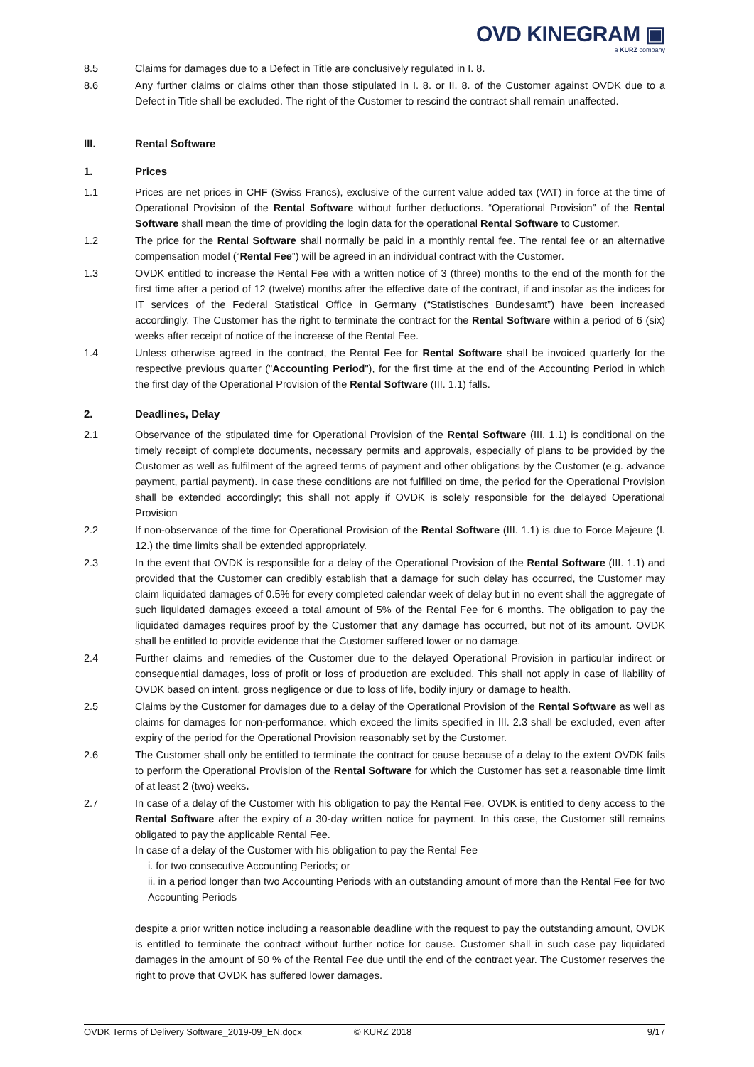OVD KINEGRAM ▣
a KURZ company
8.5 Claims for damages due to a Defect in Title are conclusively regulated in I. 8.
8.6 Any further claims or claims other than those stipulated in I. 8. or II. 8. of the Customer against OVDK due to a Defect in Title shall be excluded. The right of the Customer to rescind the contract shall remain unaffected.
III. Rental Software
1. Prices
1.1 Prices are net prices in CHF (Swiss Francs), exclusive of the current value added tax (VAT) in force at the time of Operational Provision of the Rental Software without further deductions. “Operational Provision” of the Rental Software shall mean the time of providing the login data for the operational Rental Software to Customer.
1.2 The price for the Rental Software shall normally be paid in a monthly rental fee. The rental fee or an alternative compensation model (“Rental Fee”) will be agreed in an individual contract with the Customer.
1.3 OVDK entitled to increase the Rental Fee with a written notice of 3 (three) months to the end of the month for the first time after a period of 12 (twelve) months after the effective date of the contract, if and insofar as the indices for IT services of the Federal Statistical Office in Germany (“Statistisches Bundesamt”) have been increased accordingly. The Customer has the right to terminate the contract for the Rental Software within a period of 6 (six) weeks after receipt of notice of the increase of the Rental Fee.
1.4 Unless otherwise agreed in the contract, the Rental Fee for Rental Software shall be invoiced quarterly for the respective previous quarter ("Accounting Period"), for the first time at the end of the Accounting Period in which the first day of the Operational Provision of the Rental Software (III. 1.1) falls.
2. Deadlines, Delay
2.1 Observance of the stipulated time for Operational Provision of the Rental Software (III. 1.1) is conditional on the timely receipt of complete documents, necessary permits and approvals, especially of plans to be provided by the Customer as well as fulfilment of the agreed terms of payment and other obligations by the Customer (e.g. advance payment, partial payment). In case these conditions are not fulfilled on time, the period for the Operational Provision shall be extended accordingly; this shall not apply if OVDK is solely responsible for the delayed Operational Provision
2.2 If non-observance of the time for Operational Provision of the Rental Software (III. 1.1) is due to Force Majeure (I. 12.) the time limits shall be extended appropriately.
2.3 In the event that OVDK is responsible for a delay of the Operational Provision of the Rental Software (III. 1.1) and provided that the Customer can credibly establish that a damage for such delay has occurred, the Customer may claim liquidated damages of 0.5% for every completed calendar week of delay but in no event shall the aggregate of such liquidated damages exceed a total amount of 5% of the Rental Fee for 6 months. The obligation to pay the liquidated damages requires proof by the Customer that any damage has occurred, but not of its amount. OVDK shall be entitled to provide evidence that the Customer suffered lower or no damage.
2.4 Further claims and remedies of the Customer due to the delayed Operational Provision in particular indirect or consequential damages, loss of profit or loss of production are excluded. This shall not apply in case of liability of OVDK based on intent, gross negligence or due to loss of life, bodily injury or damage to health.
2.5 Claims by the Customer for damages due to a delay of the Operational Provision of the Rental Software as well as claims for damages for non-performance, which exceed the limits specified in III. 2.3 shall be excluded, even after expiry of the period for the Operational Provision reasonably set by the Customer.
2.6 The Customer shall only be entitled to terminate the contract for cause because of a delay to the extent OVDK fails to perform the Operational Provision of the Rental Software for which the Customer has set a reasonable time limit of at least 2 (two) weeks.
2.7 In case of a delay of the Customer with his obligation to pay the Rental Fee, OVDK is entitled to deny access to the Rental Software after the expiry of a 30-day written notice for payment. In this case, the Customer still remains obligated to pay the applicable Rental Fee.
In case of a delay of the Customer with his obligation to pay the Rental Fee
i. for two consecutive Accounting Periods; or
ii. in a period longer than two Accounting Periods with an outstanding amount of more than the Rental Fee for two Accounting Periods
despite a prior written notice including a reasonable deadline with the request to pay the outstanding amount, OVDK is entitled to terminate the contract without further notice for cause. Customer shall in such case pay liquidated damages in the amount of 50 % of the Rental Fee due until the end of the contract year. The Customer reserves the right to prove that OVDK has suffered lower damages.
OVDK Terms of Delivery Software_2019-09_EN.docx © KURZ 2018 9/17